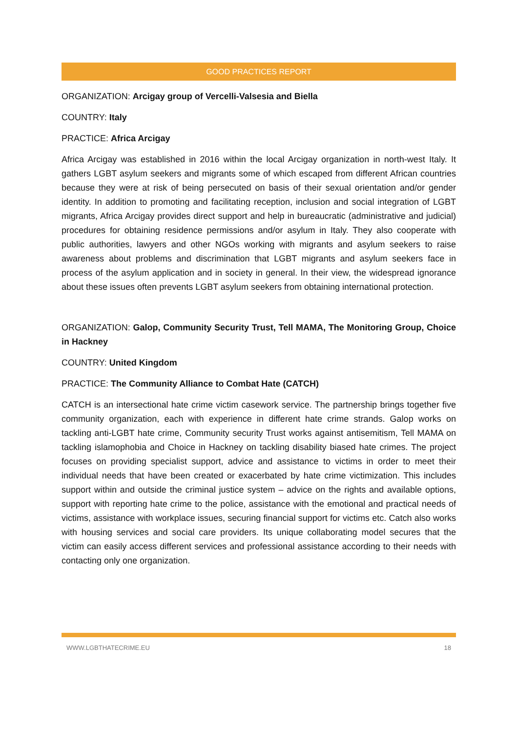GOOD PRACTICES REPORT
ORGANIZATION: Arcigay group of Vercelli-Valsesia and Biella
COUNTRY: Italy
PRACTICE: Africa Arcigay
Africa Arcigay was established in 2016 within the local Arcigay organization in north-west Italy. It gathers LGBT asylum seekers and migrants some of which escaped from different African countries because they were at risk of being persecuted on basis of their sexual orientation and/or gender identity. In addition to promoting and facilitating reception, inclusion and social integration of LGBT migrants, Africa Arcigay provides direct support and help in bureaucratic (administrative and judicial) procedures for obtaining residence permissions and/or asylum in Italy. They also cooperate with public authorities, lawyers and other NGOs working with migrants and asylum seekers to raise awareness about problems and discrimination that LGBT migrants and asylum seekers face in process of the asylum application and in society in general. In their view, the widespread ignorance about these issues often prevents LGBT asylum seekers from obtaining international protection.
ORGANIZATION: Galop, Community Security Trust, Tell MAMA, The Monitoring Group, Choice in Hackney
COUNTRY: United Kingdom
PRACTICE: The Community Alliance to Combat Hate (CATCH)
CATCH is an intersectional hate crime victim casework service. The partnership brings together five community organization, each with experience in different hate crime strands. Galop works on tackling anti-LGBT hate crime, Community security Trust works against antisemitism, Tell MAMA on tackling islamophobia and Choice in Hackney on tackling disability biased hate crimes. The project focuses on providing specialist support, advice and assistance to victims in order to meet their individual needs that have been created or exacerbated by hate crime victimization. This includes support within and outside the criminal justice system – advice on the rights and available options, support with reporting hate crime to the police, assistance with the emotional and practical needs of victims, assistance with workplace issues, securing financial support for victims etc. Catch also works with housing services and social care providers. Its unique collaborating model secures that the victim can easily access different services and professional assistance according to their needs with contacting only one organization.
WWW.LGBTHATECRIME.EU 18